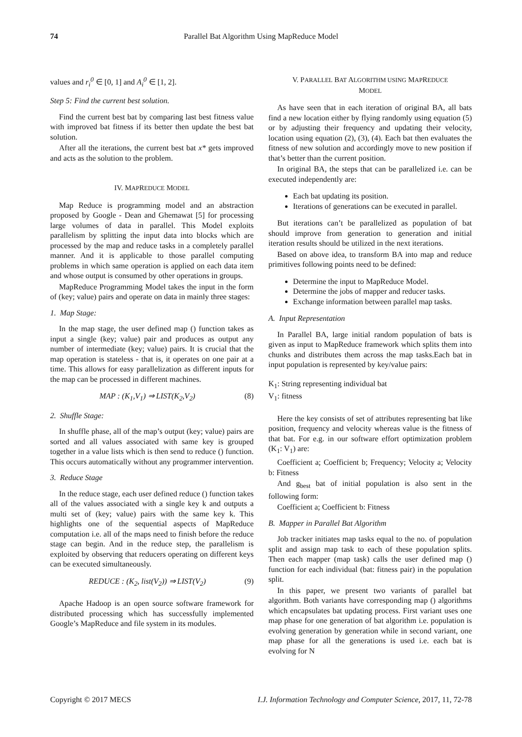74 Parallel Bat Algorithm Using MapReduce Model
values and r<sub>i</sub><sup>0</sup> ∈ [0, 1] and A<sub>i</sub><sup>0</sup> ∈ [1, 2].
Step 5: Find the current best solution.
Find the current best bat by comparing last best fitness value with improved bat fitness if its better then update the best bat solution.
After all the iterations, the current best bat x* gets improved and acts as the solution to the problem.
IV. MAPREDUCE MODEL
Map Reduce is programming model and an abstraction proposed by Google - Dean and Ghemawat [5] for processing large volumes of data in parallel. This Model exploits parallelism by splitting the input data into blocks which are processed by the map and reduce tasks in a completely parallel manner. And it is applicable to those parallel computing problems in which same operation is applied on each data item and whose output is consumed by other operations in groups.
MapReduce Programming Model takes the input in the form of (key; value) pairs and operate on data in mainly three stages:
1. Map Stage:
In the map stage, the user defined map () function takes as input a single (key; value) pair and produces as output any number of intermediate (key; value) pairs. It is crucial that the map operation is stateless - that is, it operates on one pair at a time. This allows for easy parallelization as different inputs for the map can be processed in different machines.
MAP : (K<sub>1</sub>,V<sub>1</sub>) ⇒ LIST(K<sub>2</sub>,V<sub>2</sub>) (8)
2. Shuffle Stage:
In shuffle phase, all of the map’s output (key; value) pairs are sorted and all values associated with same key is grouped together in a value lists which is then send to reduce () function. This occurs automatically without any programmer intervention.
3. Reduce Stage
In the reduce stage, each user defined reduce () function takes all of the values associated with a single key k and outputs a multi set of (key; value) pairs with the same key k. This highlights one of the sequential aspects of MapReduce computation i.e. all of the maps need to finish before the reduce stage can begin. And in the reduce step, the parallelism is exploited by observing that reducers operating on different keys can be executed simultaneously.
REDUCE : (K<sub>2</sub>, list(V<sub>2</sub>)) ⇒ LIST(V<sub>2</sub>) (9)
Apache Hadoop is an open source software framework for distributed processing which has successfully implemented Google’s MapReduce and file system in its modules.
V. PARALLEL BAT ALGORITHM USING MAPREDUCE
MODEL
As have seen that in each iteration of original BA, all bats find a new location either by flying randomly using equation (5) or by adjusting their frequency and updating their velocity, location using equation (2), (3), (4). Each bat then evaluates the fitness of new solution and accordingly move to new position if that’s better than the current position.
In original BA, the steps that can be parallelized i.e. can be executed independently are:
Each bat updating its position.
Iterations of generations can be executed in parallel.
But iterations can’t be parallelized as population of bat should improve from generation to generation and initial iteration results should be utilized in the next iterations.
Based on above idea, to transform BA into map and reduce primitives following points need to be defined:
Determine the input to MapReduce Model.
Determine the jobs of mapper and reducer tasks.
Exchange information between parallel map tasks.
A. Input Representation
In Parallel BA, large initial random population of bats is given as input to MapReduce framework which splits them into chunks and distributes them across the map tasks.Each bat in input population is represented by key/value pairs:
K<sub>1</sub>: String representing individual bat
V<sub>1</sub>: fitness
Here the key consists of set of attributes representing bat like position, frequency and velocity whereas value is the fitness of that bat. For e.g. in our software effort optimization problem (K<sub>1</sub>: V<sub>1</sub>) are:
Coefficient a; Coefficient b; Frequency; Velocity a; Velocity b: Fitness
And g<sub>best</sub> bat of initial population is also sent in the following form:
Coefficient a; Coefficient b: Fitness
B. Mapper in Parallel Bat Algorithm
Job tracker initiates map tasks equal to the no. of population split and assign map task to each of these population splits. Then each mapper (map task) calls the user defined map () function for each individual (bat: fitness pair) in the population split.
In this paper, we present two variants of parallel bat algorithm. Both variants have corresponding map () algorithms which encapsulates bat updating process. First variant uses one map phase for one generation of bat algorithm i.e. population is evolving generation by generation while in second variant, one map phase for all the generations is used i.e. each bat is evolving for N
Copyright © 2017 MECS I.J. Information Technology and Computer Science, 2017, 11, 72-78